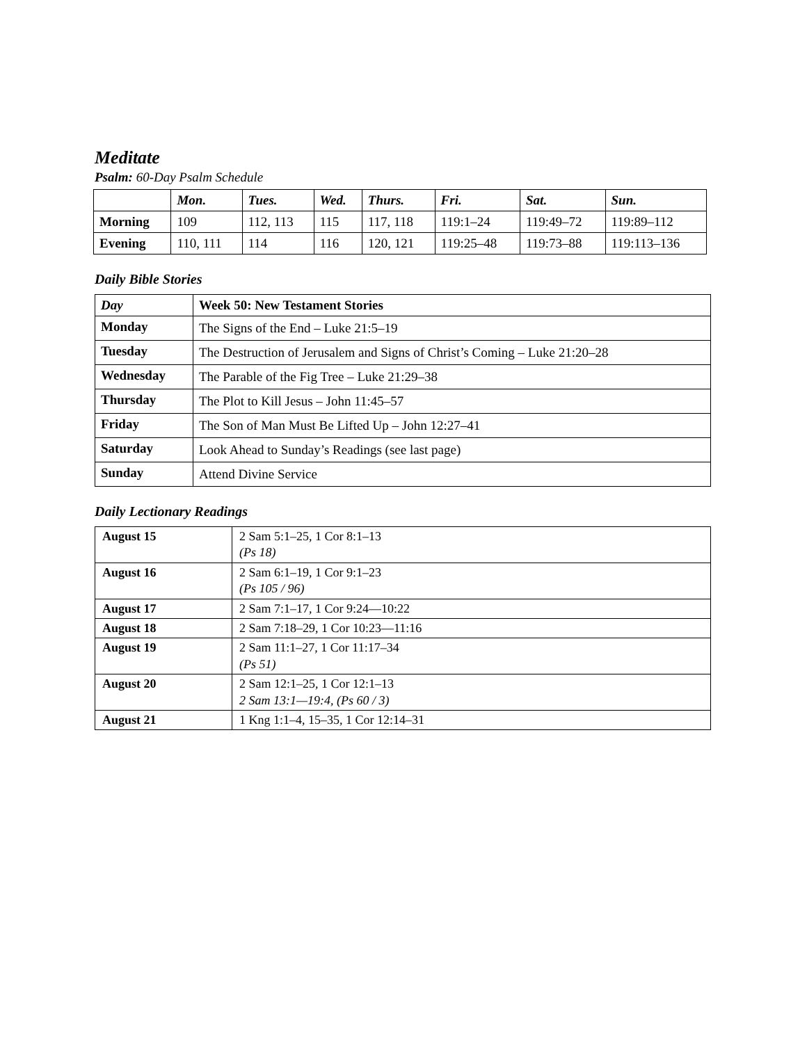Meditate
Psalm: 60-Day Psalm Schedule
| | Mon. | Tues. | Wed. | Thurs. | Fri. | Sat. | Sun. |
| --- | --- | --- | --- | --- | --- | --- | --- |
| Morning | 109 | 112, 113 | 115 | 117, 118 | 119:1–24 | 119:49–72 | 119:89–112 |
| Evening | 110, 111 | 114 | 116 | 120, 121 | 119:25–48 | 119:73–88 | 119:113–136 |
Daily Bible Stories
| Day | Week 50: New Testament Stories |
| --- | --- |
| Monday | The Signs of the End – Luke 21:5–19 |
| Tuesday | The Destruction of Jerusalem and Signs of Christ’s Coming – Luke 21:20–28 |
| Wednesday | The Parable of the Fig Tree – Luke 21:29–38 |
| Thursday | The Plot to Kill Jesus – John 11:45–57 |
| Friday | The Son of Man Must Be Lifted Up – John 12:27–41 |
| Saturday | Look Ahead to Sunday’s Readings (see last page) |
| Sunday | Attend Divine Service |
Daily Lectionary Readings
| August 15 | 2 Sam 5:1–25, 1 Cor 8:1–13 (Ps 18) |
| August 16 | 2 Sam 6:1–19, 1 Cor 9:1–23 (Ps 105 / 96) |
| August 17 | 2 Sam 7:1–17, 1 Cor 9:24—10:22 |
| August 18 | 2 Sam 7:18–29, 1 Cor 10:23—11:16 |
| August 19 | 2 Sam 11:1–27, 1 Cor 11:17–34 (Ps 51) |
| August 20 | 2 Sam 12:1–25, 1 Cor 12:1–13 2 Sam 13:1—19:4, (Ps 60 / 3) |
| August 21 | 1 Kng 1:1–4, 15–35, 1 Cor 12:14–31 |